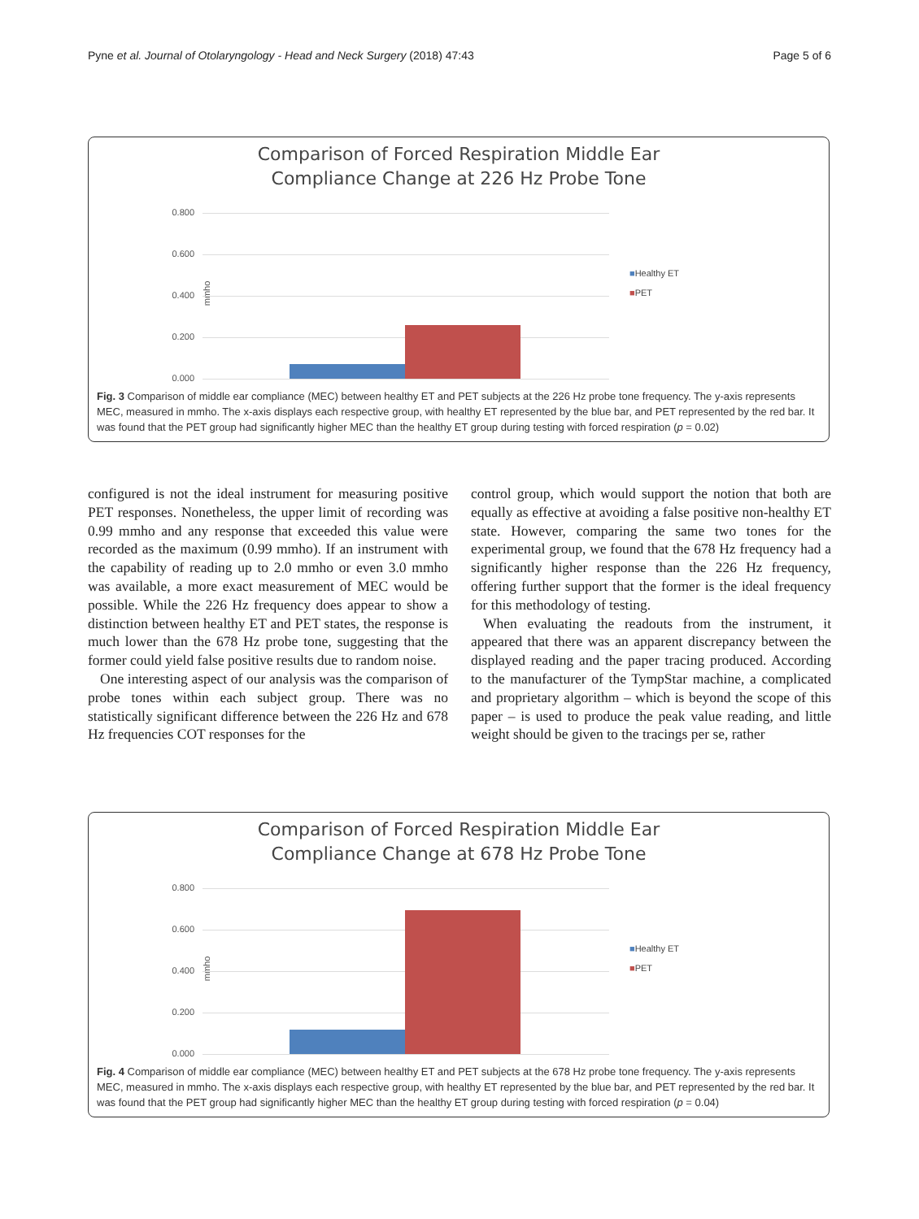Pyne et al. Journal of Otolaryngology - Head and Neck Surgery (2018) 47:43 Page 5 of 6
Comparison of Forced Respiration Middle Ear
Compliance Change at 226 Hz Probe Tone
0.800
0.600
mmho 0.400
0.200
0.000
■Healthy ET
■PET
Fig. 3 Comparison of middle ear compliance (MEC) between healthy ET and PET subjects at the 226 Hz probe tone frequency. The y-axis represents MEC, measured in mmho. The x-axis displays each respective group, with healthy ET represented by the blue bar, and PET represented by the red bar. It was found that the PET group had significantly higher MEC than the healthy ET group during testing with forced respiration (p = 0.02)
configured is not the ideal instrument for measuring positive PET responses. Nonetheless, the upper limit of recording was 0.99 mmho and any response that exceeded this value were recorded as the maximum (0.99 mmho). If an instrument with the capability of reading up to 2.0 mmho or even 3.0 mmho was available, a more exact measurement of MEC would be possible. While the 226 Hz frequency does appear to show a distinction between healthy ET and PET states, the response is much lower than the 678 Hz probe tone, suggesting that the former could yield false positive results due to random noise.
One interesting aspect of our analysis was the comparison of probe tones within each subject group. There was no statistically significant difference between the 226 Hz and 678 Hz frequencies COT responses for the
control group, which would support the notion that both are equally as effective at avoiding a false positive non-healthy ET state. However, comparing the same two tones for the experimental group, we found that the 678 Hz frequency had a significantly higher response than the 226 Hz frequency, offering further support that the former is the ideal frequency for this methodology of testing.
When evaluating the readouts from the instrument, it appeared that there was an apparent discrepancy between the displayed reading and the paper tracing produced. According to the manufacturer of the TympStar machine, a complicated and proprietary algorithm – which is beyond the scope of this paper – is used to produce the peak value reading, and little weight should be given to the tracings per se, rather
Comparison of Forced Respiration Middle Ear
Compliance Change at 678 Hz Probe Tone
0.800
0.600
mmho 0.400
0.200
0.000
■Healthy ET
■PET
Fig. 4 Comparison of middle ear compliance (MEC) between healthy ET and PET subjects at the 678 Hz probe tone frequency. The y-axis represents MEC, measured in mmho. The x-axis displays each respective group, with healthy ET represented by the blue bar, and PET represented by the red bar. It was found that the PET group had significantly higher MEC than the healthy ET group during testing with forced respiration (p = 0.04)